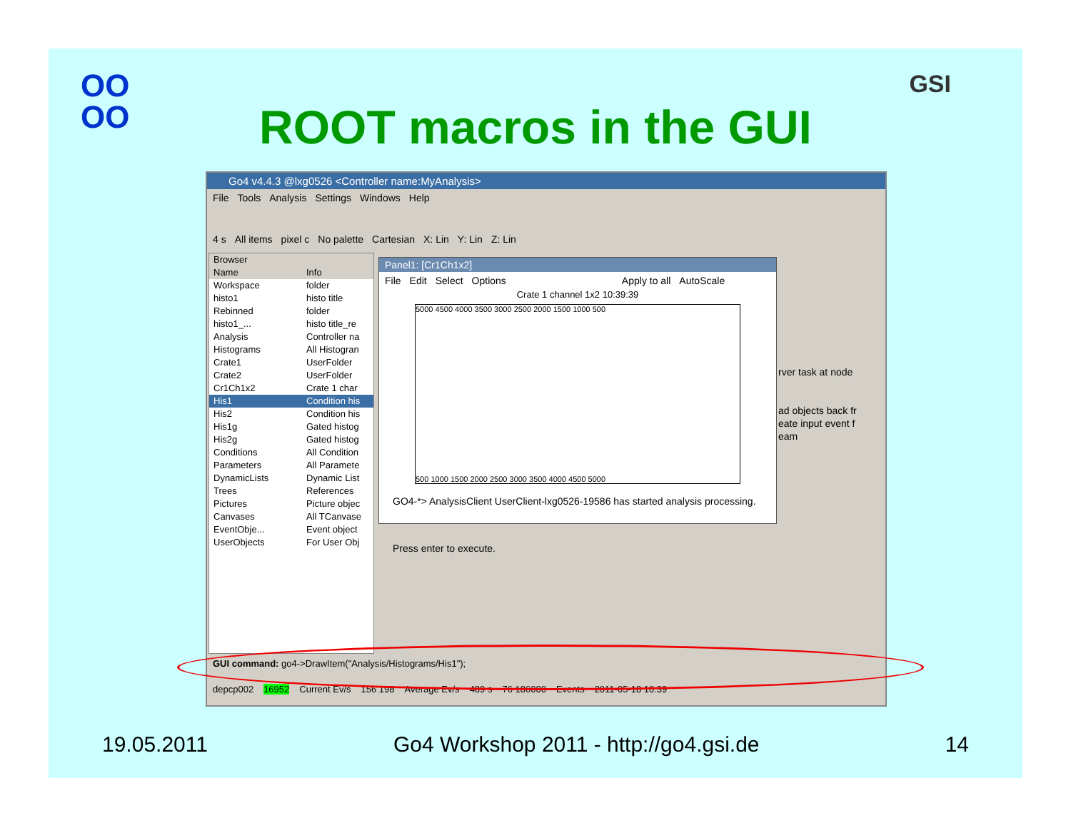OO
OO
GSI
ROOT macros in the GUI
Go4 v4.4.3 @lxg0526 <Controller name:MyAnalysis>
File Tools Analysis Settings Windows Help
4 s All items pixel c No palette Cartesian X: Lin Y: Lin Z: Lin
Browser
Name Info
Workspace folder
histo1 histo title
Rebinned folder
histo1_... histo title_re
Analysis Controller na
Histograms All Histogran
Crate1 UserFolder
Crate2 UserFolder
Cr1Ch1x2 Crate 1 char
His1 Condition his
His2 Condition his
His1g Gated histog
His2g Gated histog
Conditions All Condition
Parameters All Paramete
DynamicLists Dynamic List
Trees References
Pictures Picture objec
Canvases All TCanvase
EventObje... Event object
UserObjects For User Obj
Panel1: [Cr1Ch1x2]
File Edit Select Options Apply to all AutoScale
Crate 1 channel 1x2 10:39:39
5000 4500 4000 3500 3000 2500 2000 1500 1000 500
500 1000 1500 2000 2500 3000 3500 4000 4500 5000
rver task at node
ad objects back fr
eate input event f
eam
GO4-*> AnalysisClient UserClient-lxg0526-19586 has started analysis processing.
Press enter to execute.
GUI command: go4->DrawItem("Analysis/Histograms/His1");
depcp002 16952 Current Ev/s 156 198 Average Ev/s 489 s 76 186000 Events 2011-05-18 10:39
19.05.2011 Go4 Workshop 2011 - http://go4.gsi.de 14